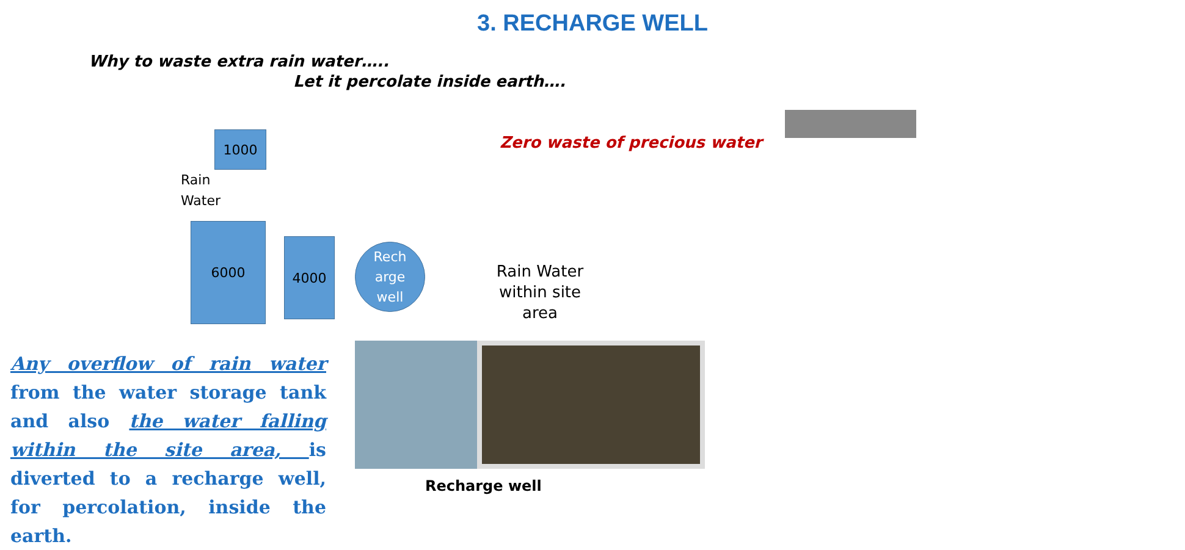3. RECHARGE WELL
Why to waste extra rain water…..
Let it percolate inside earth….
Zero waste of precious water
1000
Rain
Water
6000
4000
Rech
arge
well
Rain Water within site area
Any overflow of rain water from the water storage tank and also the water falling within the site area, is diverted to a recharge well, for percolation, inside the earth.
Recharge well